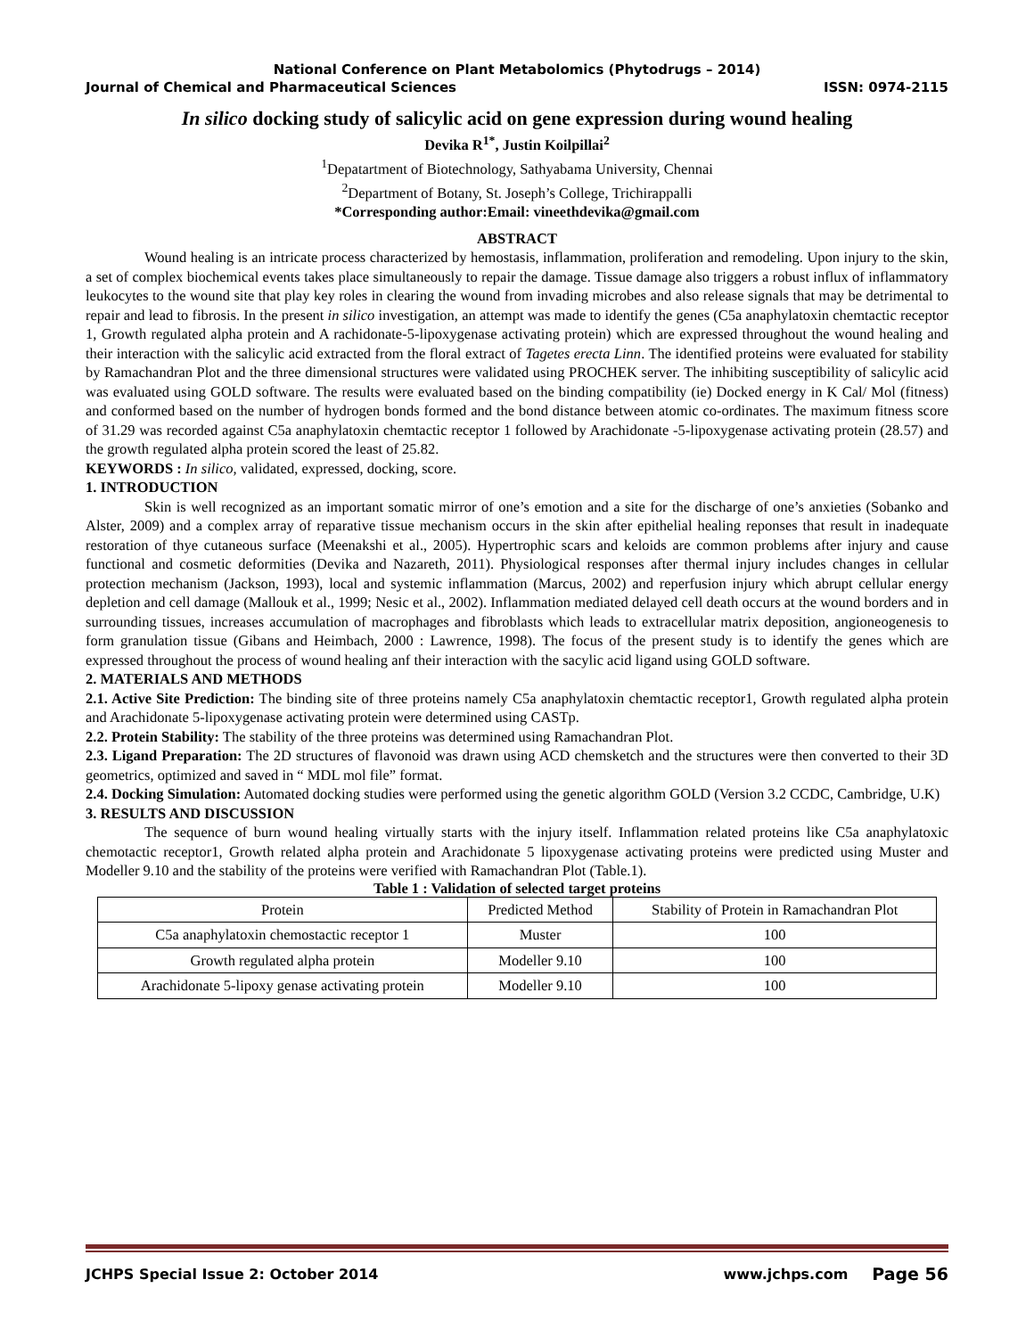National Conference on Plant Metabolomics (Phytodrugs – 2014)
Journal of Chemical and Pharmaceutical Sciences ISSN: 0974-2115
In silico docking study of salicylic acid on gene expression during wound healing
Devika R<sup>1*</sup>, Justin Koilpillai<sup>2</sup>
<sup>1</sup> Depatartment of Biotechnology, Sathyabama University, Chennai
<sup>2</sup> Department of Botany, St. Joseph’s College, Trichirappalli
*Corresponding author:Email: vineethdevika@gmail.com
ABSTRACT
Wound healing is an intricate process characterized by hemostasis, inflammation, proliferation and remodeling. Upon injury to the skin, a set of complex biochemical events takes place simultaneously to repair the damage. Tissue damage also triggers a robust influx of inflammatory leukocytes to the wound site that play key roles in clearing the wound from invading microbes and also release signals that may be detrimental to repair and lead to fibrosis. In the present in silico investigation, an attempt was made to identify the genes (C5a anaphylatoxin chemtactic receptor 1, Growth regulated alpha protein and A rachidonate-5-lipoxygenase activating protein) which are expressed throughout the wound healing and their interaction with the salicylic acid extracted from the floral extract of Tagetes erecta Linn. The identified proteins were evaluated for stability by Ramachandran Plot and the three dimensional structures were validated using PROCHEK server. The inhibiting susceptibility of salicylic acid was evaluated using GOLD software. The results were evaluated based on the binding compatibility (ie) Docked energy in K Cal/ Mol (fitness) and conformed based on the number of hydrogen bonds formed and the bond distance between atomic co-ordinates. The maximum fitness score of 31.29 was recorded against C5a anaphylatoxin chemtactic receptor 1 followed by Arachidonate -5-lipoxygenase activating protein (28.57) and the growth regulated alpha protein scored the least of 25.82.
KEYWORDS : In silico, validated, expressed, docking, score.
1. INTRODUCTION
Skin is well recognized as an important somatic mirror of one’s emotion and a site for the discharge of one’s anxieties (Sobanko and Alster, 2009) and a complex array of reparative tissue mechanism occurs in the skin after epithelial healing reponses that result in inadequate restoration of thye cutaneous surface (Meenakshi et al., 2005). Hypertrophic scars and keloids are common problems after injury and cause functional and cosmetic deformities (Devika and Nazareth, 2011). Physiological responses after thermal injury includes changes in cellular protection mechanism (Jackson, 1993), local and systemic inflammation (Marcus, 2002) and reperfusion injury which abrupt cellular energy depletion and cell damage (Mallouk et al., 1999; Nesic et al., 2002). Inflammation mediated delayed cell death occurs at the wound borders and in surrounding tissues, increases accumulation of macrophages and fibroblasts which leads to extracellular matrix deposition, angioneogenesis to form granulation tissue (Gibans and Heimbach, 2000 : Lawrence, 1998). The focus of the present study is to identify the genes which are expressed throughout the process of wound healing anf their interaction with the sacylic acid ligand using GOLD software.
2. MATERIALS AND METHODS
2.1. Active Site Prediction: The binding site of three proteins namely C5a anaphylatoxin chemtactic receptor1, Growth regulated alpha protein and Arachidonate 5-lipoxygenase activating protein were determined using CASTp.
2.2. Protein Stability: The stability of the three proteins was determined using Ramachandran Plot.
2.3. Ligand Preparation: The 2D structures of flavonoid was drawn using ACD chemsketch and the structures were then converted to their 3D geometrics, optimized and saved in “ MDL mol file” format.
2.4. Docking Simulation: Automated docking studies were performed using the genetic algorithm GOLD (Version 3.2 CCDC, Cambridge, U.K)
3. RESULTS AND DISCUSSION
The sequence of burn wound healing virtually starts with the injury itself. Inflammation related proteins like C5a anaphylatoxic chemotactic receptor1, Growth related alpha protein and Arachidonate 5 lipoxygenase activating proteins were predicted using Muster and Modeller 9.10 and the stability of the proteins were verified with Ramachandran Plot (Table.1).
Table 1 : Validation of selected target proteins
| Protein | Predicted Method | Stability of Protein in Ramachandran Plot |
| --- | --- | --- |
| C5a anaphylatoxin chemostactic receptor 1 | Muster | 100 |
| Growth regulated alpha protein | Modeller 9.10 | 100 |
| Arachidonate 5-lipoxy genase activating protein | Modeller 9.10 | 100 |
JCHPS Special Issue 2: October 2014 www.jchps.com Page 56